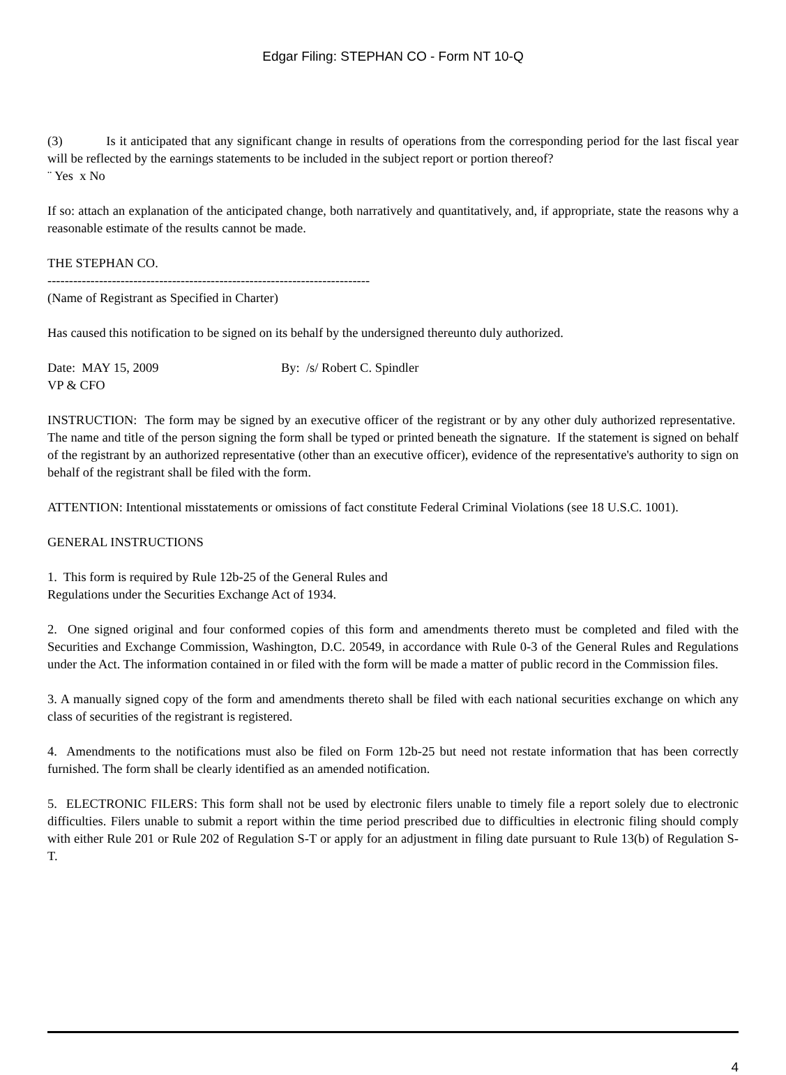Edgar Filing: STEPHAN CO - Form NT 10-Q
(3) Is it anticipated that any significant change in results of operations from the corresponding period for the last fiscal year will be reflected by the earnings statements to be included in the subject report or portion thereof?
¨ Yes x No
If so: attach an explanation of the anticipated change, both narratively and quantitatively, and, if appropriate, state the reasons why a reasonable estimate of the results cannot be made.
THE STEPHAN CO.
---------------------------------------------------------------------------
(Name of Registrant as Specified in Charter)
Has caused this notification to be signed on its behalf by the undersigned thereunto duly authorized.
Date: MAY 15, 2009 By: /s/ Robert C. Spindler
VP & CFO
INSTRUCTION: The form may be signed by an executive officer of the registrant or by any other duly authorized representative. The name and title of the person signing the form shall be typed or printed beneath the signature. If the statement is signed on behalf of the registrant by an authorized representative (other than an executive officer), evidence of the representative's authority to sign on behalf of the registrant shall be filed with the form.
ATTENTION: Intentional misstatements or omissions of fact constitute Federal Criminal Violations (see 18 U.S.C. 1001).
GENERAL INSTRUCTIONS
1. This form is required by Rule 12b-25 of the General Rules and
Regulations under the Securities Exchange Act of 1934.
2. One signed original and four conformed copies of this form and amendments thereto must be completed and filed with the Securities and Exchange Commission, Washington, D.C. 20549, in accordance with Rule 0-3 of the General Rules and Regulations under the Act. The information contained in or filed with the form will be made a matter of public record in the Commission files.
3. A manually signed copy of the form and amendments thereto shall be filed with each national securities exchange on which any class of securities of the registrant is registered.
4. Amendments to the notifications must also be filed on Form 12b-25 but need not restate information that has been correctly furnished. The form shall be clearly identified as an amended notification.
5. ELECTRONIC FILERS: This form shall not be used by electronic filers unable to timely file a report solely due to electronic difficulties. Filers unable to submit a report within the time period prescribed due to difficulties in electronic filing should comply with either Rule 201 or Rule 202 of Regulation S-T or apply for an adjustment in filing date pursuant to Rule 13(b) of Regulation S-T.
4